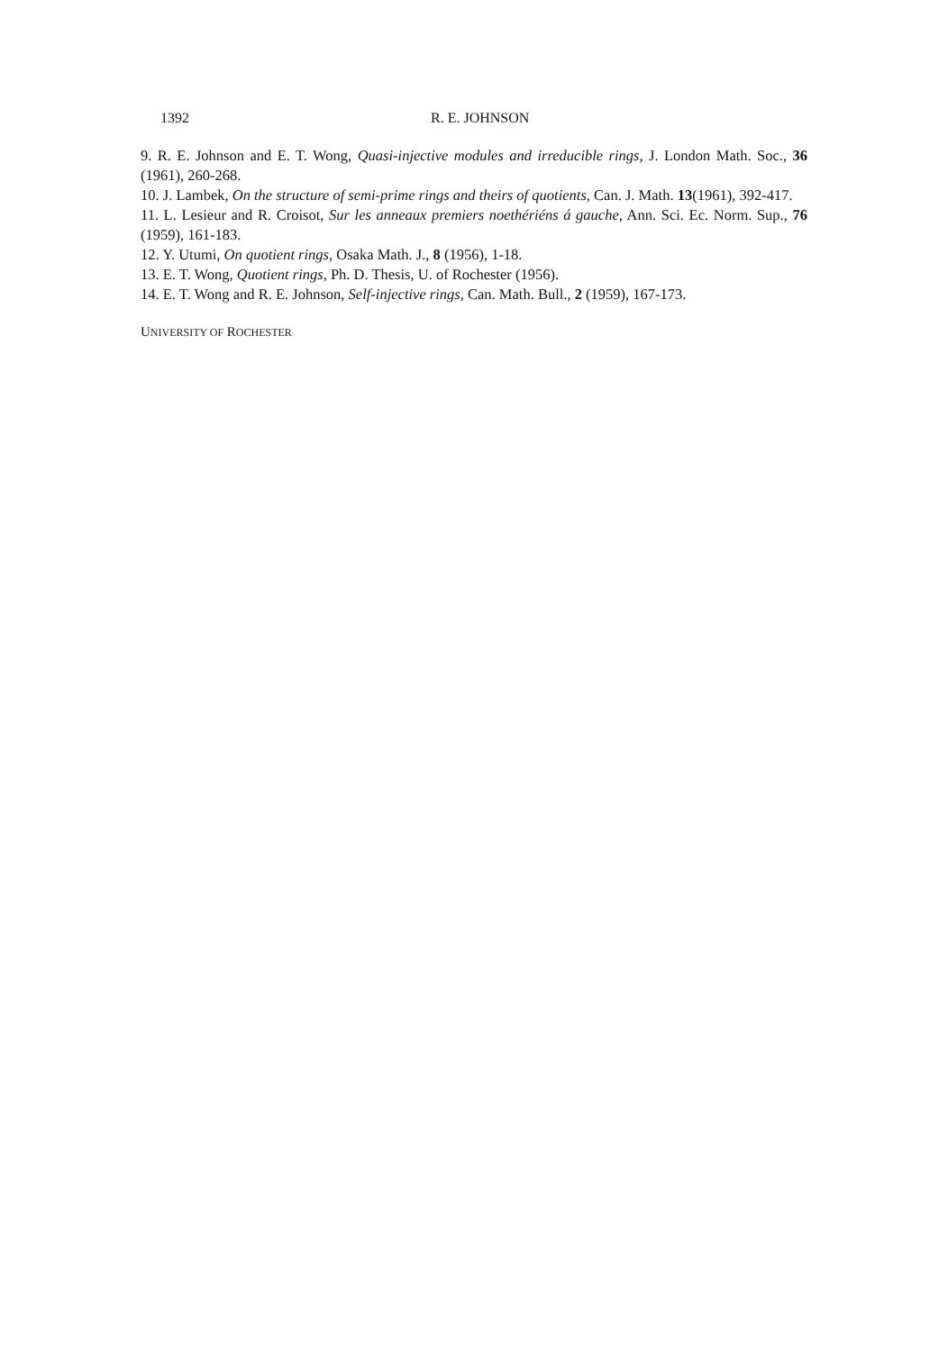1392 R. E. JOHNSON
9. R. E. Johnson and E. T. Wong, Quasi-injective modules and irreducible rings, J. London Math. Soc., 36 (1961), 260-268.
10. J. Lambek, On the structure of semi-prime rings and theirs of quotients, Can. J. Math. 13(1961), 392-417.
11. L. Lesieur and R. Croisot, Sur les anneaux premiers noethériéns á gauche, Ann. Sci. Ec. Norm. Sup., 76 (1959), 161-183.
12. Y. Utumi, On quotient rings, Osaka Math. J., 8 (1956), 1-18.
13. E. T. Wong, Quotient rings, Ph. D. Thesis, U. of Rochester (1956).
14. E. T. Wong and R. E. Johnson, Self-injective rings, Can. Math. Bull., 2 (1959), 167-173.
UNIVERSITY OF ROCHESTER